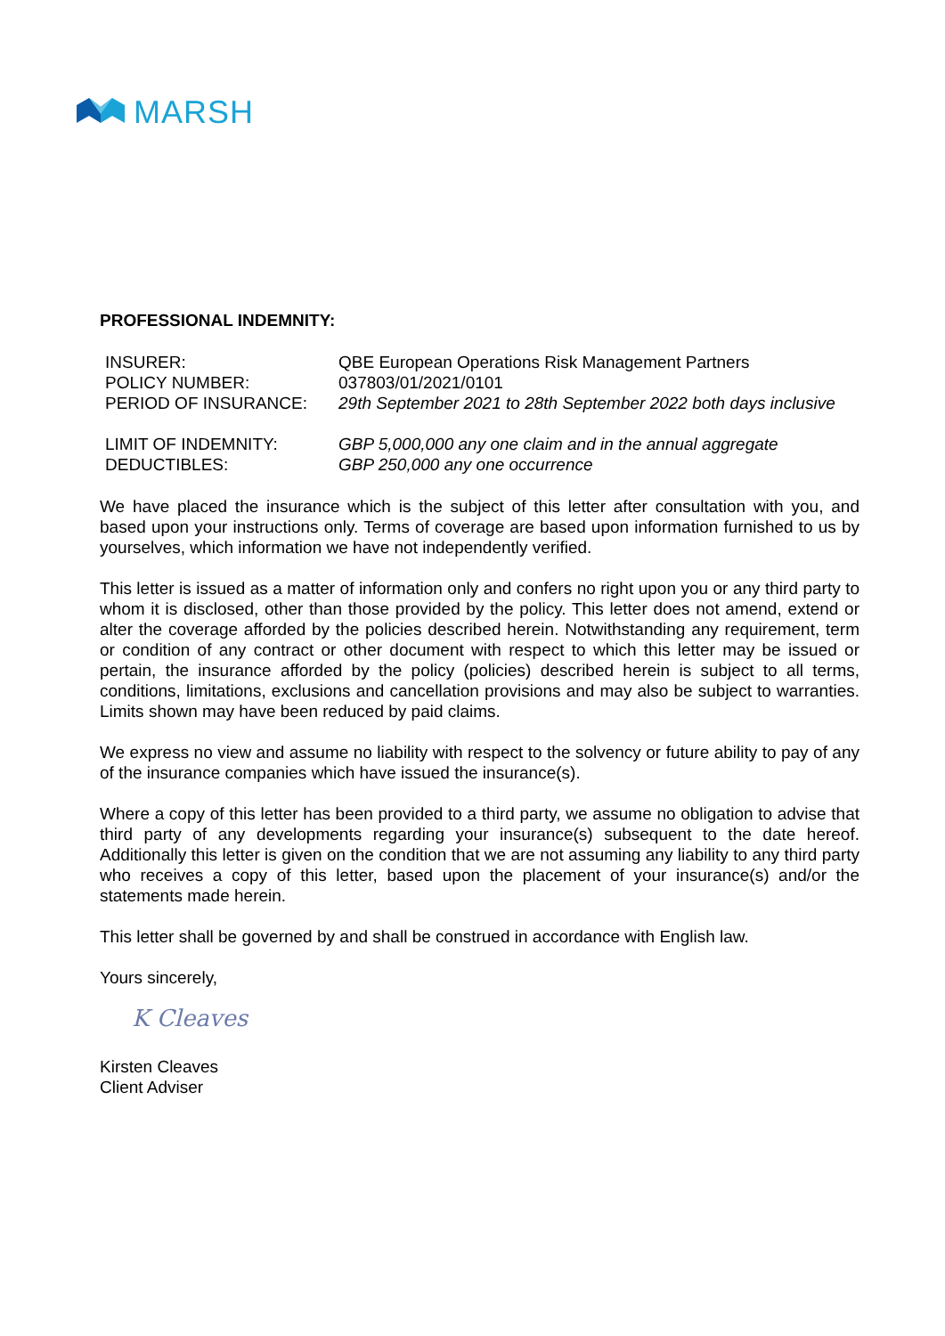MARSH
PROFESSIONAL INDEMNITY:
| INSURER: | QBE European Operations Risk Management Partners |
| POLICY NUMBER: | 037803/01/2021/0101 |
| PERIOD OF INSURANCE: | 29th September 2021 to 28th September 2022 both days inclusive |
| LIMIT OF INDEMNITY: | GBP 5,000,000 any one claim and in the annual aggregate |
| DEDUCTIBLES: | GBP 250,000 any one occurrence |
We have placed the insurance which is the subject of this letter after consultation with you, and based upon your instructions only. Terms of coverage are based upon information furnished to us by yourselves, which information we have not independently verified.
This letter is issued as a matter of information only and confers no right upon you or any third party to whom it is disclosed, other than those provided by the policy. This letter does not amend, extend or alter the coverage afforded by the policies described herein. Notwithstanding any requirement, term or condition of any contract or other document with respect to which this letter may be issued or pertain, the insurance afforded by the policy (policies) described herein is subject to all terms, conditions, limitations, exclusions and cancellation provisions and may also be subject to warranties. Limits shown may have been reduced by paid claims.
We express no view and assume no liability with respect to the solvency or future ability to pay of any of the insurance companies which have issued the insurance(s).
Where a copy of this letter has been provided to a third party, we assume no obligation to advise that third party of any developments regarding your insurance(s) subsequent to the date hereof. Additionally this letter is given on the condition that we are not assuming any liability to any third party who receives a copy of this letter, based upon the placement of your insurance(s) and/or the statements made herein.
This letter shall be governed by and shall be construed in accordance with English law.
Yours sincerely,
K Cleaves
Kirsten Cleaves
Client Adviser